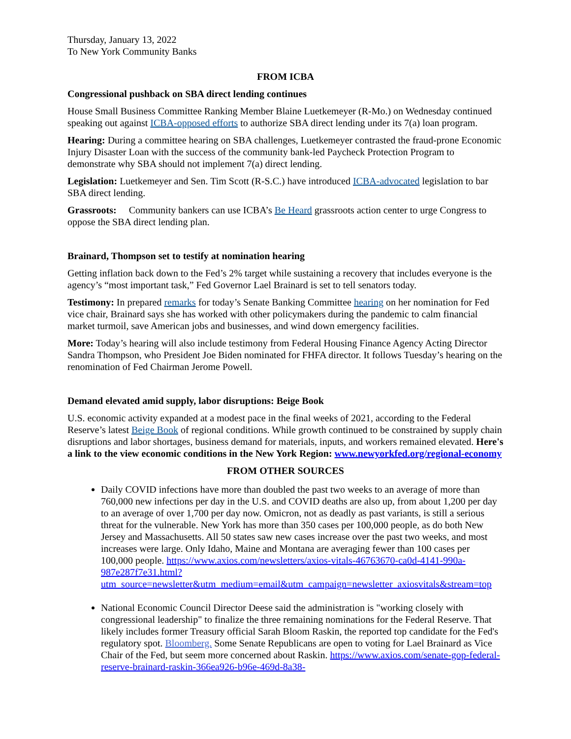Thursday, January 13, 2022
To New York Community Banks
FROM ICBA
Congressional pushback on SBA direct lending continues
House Small Business Committee Ranking Member Blaine Luetkemeyer (R-Mo.) on Wednesday continued speaking out against ICBA-opposed efforts to authorize SBA direct lending under its 7(a) loan program.
Hearing: During a committee hearing on SBA challenges, Luetkemeyer contrasted the fraud-prone Economic Injury Disaster Loan with the success of the community bank-led Paycheck Protection Program to demonstrate why SBA should not implement 7(a) direct lending.
Legislation: Luetkemeyer and Sen. Tim Scott (R-S.C.) have introduced ICBA-advocated legislation to bar SBA direct lending.
Grassroots: Community bankers can use ICBA’s Be Heard grassroots action center to urge Congress to oppose the SBA direct lending plan.
Brainard, Thompson set to testify at nomination hearing
Getting inflation back down to the Fed’s 2% target while sustaining a recovery that includes everyone is the agency’s “most important task,” Fed Governor Lael Brainard is set to tell senators today.
Testimony: In prepared remarks for today’s Senate Banking Committee hearing on her nomination for Fed vice chair, Brainard says she has worked with other policymakers during the pandemic to calm financial market turmoil, save American jobs and businesses, and wind down emergency facilities.
More: Today’s hearing will also include testimony from Federal Housing Finance Agency Acting Director Sandra Thompson, who President Joe Biden nominated for FHFA director. It follows Tuesday’s hearing on the renomination of Fed Chairman Jerome Powell.
Demand elevated amid supply, labor disruptions: Beige Book
U.S. economic activity expanded at a modest pace in the final weeks of 2021, according to the Federal Reserve’s latest Beige Book of regional conditions. While growth continued to be constrained by supply chain disruptions and labor shortages, business demand for materials, inputs, and workers remained elevated. Here's a link to the view economic conditions in the New York Region: www.newyorkfed.org/regional-economy
FROM OTHER SOURCES
Daily COVID infections have more than doubled the past two weeks to an average of more than 760,000 new infections per day in the U.S. and COVID deaths are also up, from about 1,200 per day to an average of over 1,700 per day now. Omicron, not as deadly as past variants, is still a serious threat for the vulnerable. New York has more than 350 cases per 100,000 people, as do both New Jersey and Massachusetts. All 50 states saw new cases increase over the past two weeks, and most increases were large. Only Idaho, Maine and Montana are averaging fewer than 100 cases per 100,000 people. https://www.axios.com/newsletters/axios-vitals-46763670-ca0d-4141-990a-987e287f7e31.html?utm_source=newsletter&utm_medium=email&utm_campaign=newsletter_axiosvitals&stream=top
National Economic Council Director Deese said the administration is "working closely with congressional leadership" to finalize the three remaining nominations for the Federal Reserve. That likely includes former Treasury official Sarah Bloom Raskin, the reported top candidate for the Fed's regulatory spot. Bloomberg. Some Senate Republicans are open to voting for Lael Brainard as Vice Chair of the Fed, but seem more concerned about Raskin. https://www.axios.com/senate-gop-federal-reserve-brainard-raskin-366ea926-b96e-469d-8a38-